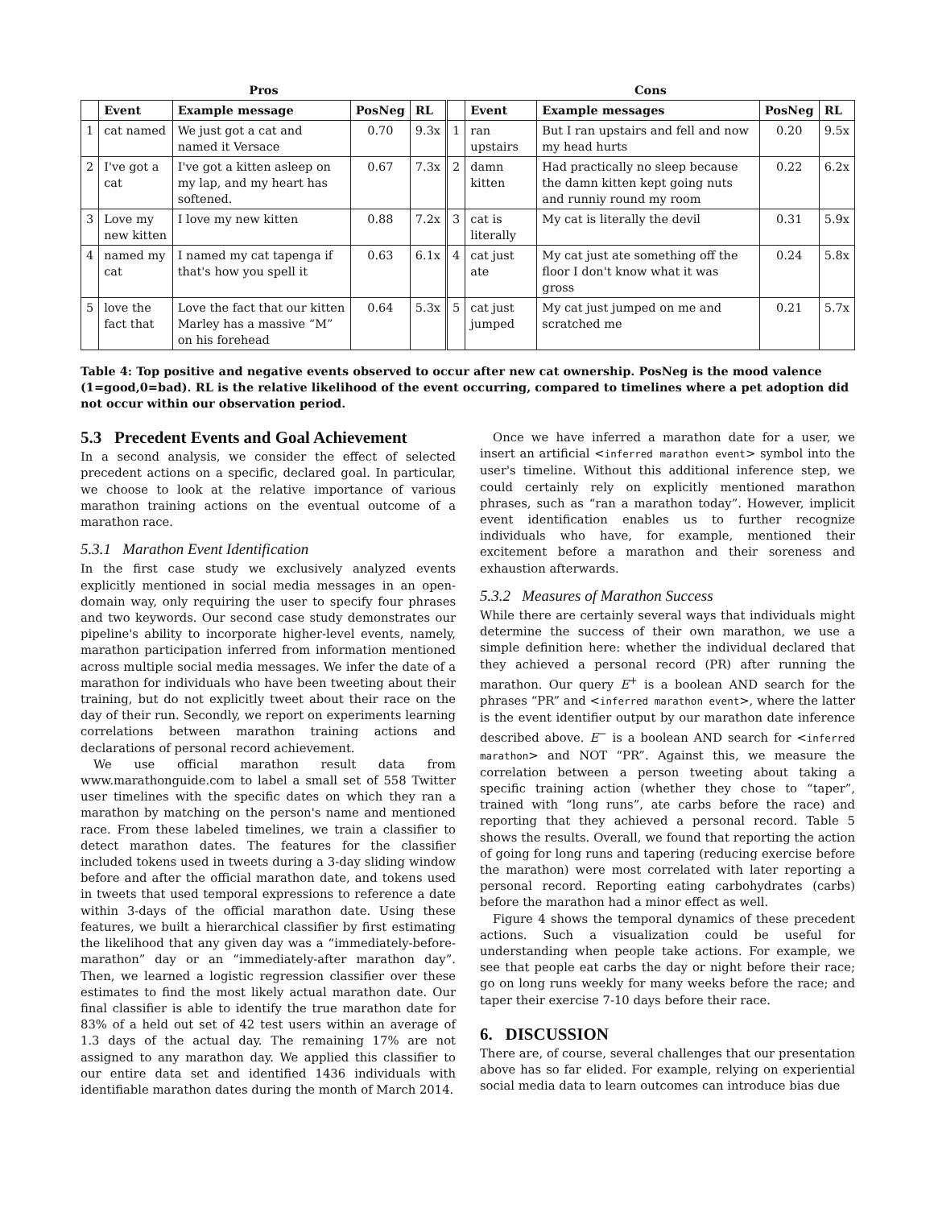| Pros | | | | | Cons | | | | |
| --- | --- | --- | --- | --- | --- | --- | --- | --- | --- |
| | Event | Example message | PosNeg | RL | | Event | Example messages | PosNeg | RL |
| 1 | cat named | We just got a cat and named it Versace | 0.70 | 9.3x | 1 | ran upstairs | But I ran upstairs and fell and now my head hurts | 0.20 | 9.5x |
| 2 | I've got a cat | I've got a kitten asleep on my lap, and my heart has softened. | 0.67 | 7.3x | 2 | damn kitten | Had practically no sleep because the damn kitten kept going nuts and runniy round my room | 0.22 | 6.2x |
| 3 | Love my new kitten | I love my new kitten | 0.88 | 7.2x | 3 | cat is literally | My cat is literally the devil | 0.31 | 5.9x |
| 4 | named my cat | I named my cat tapenga if that's how you spell it | 0.63 | 6.1x | 4 | cat just ate | My cat just ate something off the floor I don't know what it was gross | 0.24 | 5.8x |
| 5 | love the fact that | Love the fact that our kitten Marley has a massive “M” on his forehead | 0.64 | 5.3x | 5 | cat just jumped | My cat just jumped on me and scratched me | 0.21 | 5.7x |
Table 4: Top positive and negative events observed to occur after new cat ownership. PosNeg is the mood valence (1=good,0=bad). RL is the relative likelihood of the event occurring, compared to timelines where a pet adoption did not occur within our observation period.
5.3 Precedent Events and Goal Achievement
In a second analysis, we consider the effect of selected precedent actions on a specific, declared goal. In particular, we choose to look at the relative importance of various marathon training actions on the eventual outcome of a marathon race.
5.3.1 Marathon Event Identification
In the first case study we exclusively analyzed events explicitly mentioned in social media messages in an open-domain way, only requiring the user to specify four phrases and two keywords. Our second case study demonstrates our pipeline's ability to incorporate higher-level events, namely, marathon participation inferred from information mentioned across multiple social media messages. We infer the date of a marathon for individuals who have been tweeting about their training, but do not explicitly tweet about their race on the day of their run. Secondly, we report on experiments learning correlations between marathon training actions and declarations of personal record achievement.
We use official marathon result data from www.marathonguide.com to label a small set of 558 Twitter user timelines with the specific dates on which they ran a marathon by matching on the person's name and mentioned race. From these labeled timelines, we train a classifier to detect marathon dates. The features for the classifier included tokens used in tweets during a 3-day sliding window before and after the official marathon date, and tokens used in tweets that used temporal expressions to reference a date within 3-days of the official marathon date. Using these features, we built a hierarchical classifier by first estimating the likelihood that any given day was a “immediately-before-marathon” day or an “immediately-after marathon day”. Then, we learned a logistic regression classifier over these estimates to find the most likely actual marathon date. Our final classifier is able to identify the true marathon date for 83% of a held out set of 42 test users within an average of 1.3 days of the actual day. The remaining 17% are not assigned to any marathon day. We applied this classifier to our entire data set and identified 1436 individuals with identifiable marathon dates during the month of March 2014.
Once we have inferred a marathon date for a user, we insert an artificial <inferred marathon event> symbol into the user's timeline. Without this additional inference step, we could certainly rely on explicitly mentioned marathon phrases, such as “ran a marathon today”. However, implicit event identification enables us to further recognize individuals who have, for example, mentioned their excitement before a marathon and their soreness and exhaustion afterwards.
5.3.2 Measures of Marathon Success
While there are certainly several ways that individuals might determine the success of their own marathon, we use a simple definition here: whether the individual declared that they achieved a personal record (PR) after running the marathon. Our query E<sup>+</sup> is a boolean AND search for the phrases “PR” and <inferred marathon event>, where the latter is the event identifier output by our marathon date inference described above. E<sup>−</sup> is a boolean AND search for <inferred marathon> and NOT “PR”. Against this, we measure the correlation between a person tweeting about taking a specific training action (whether they chose to “taper”, trained with “long runs”, ate carbs before the race) and reporting that they achieved a personal record. Table 5 shows the results. Overall, we found that reporting the action of going for long runs and tapering (reducing exercise before the marathon) were most correlated with later reporting a personal record. Reporting eating carbohydrates (carbs) before the marathon had a minor effect as well.
Figure 4 shows the temporal dynamics of these precedent actions. Such a visualization could be useful for understanding when people take actions. For example, we see that people eat carbs the day or night before their race; go on long runs weekly for many weeks before the race; and taper their exercise 7-10 days before their race.
6. DISCUSSION
There are, of course, several challenges that our presentation above has so far elided. For example, relying on experiential social media data to learn outcomes can introduce bias due